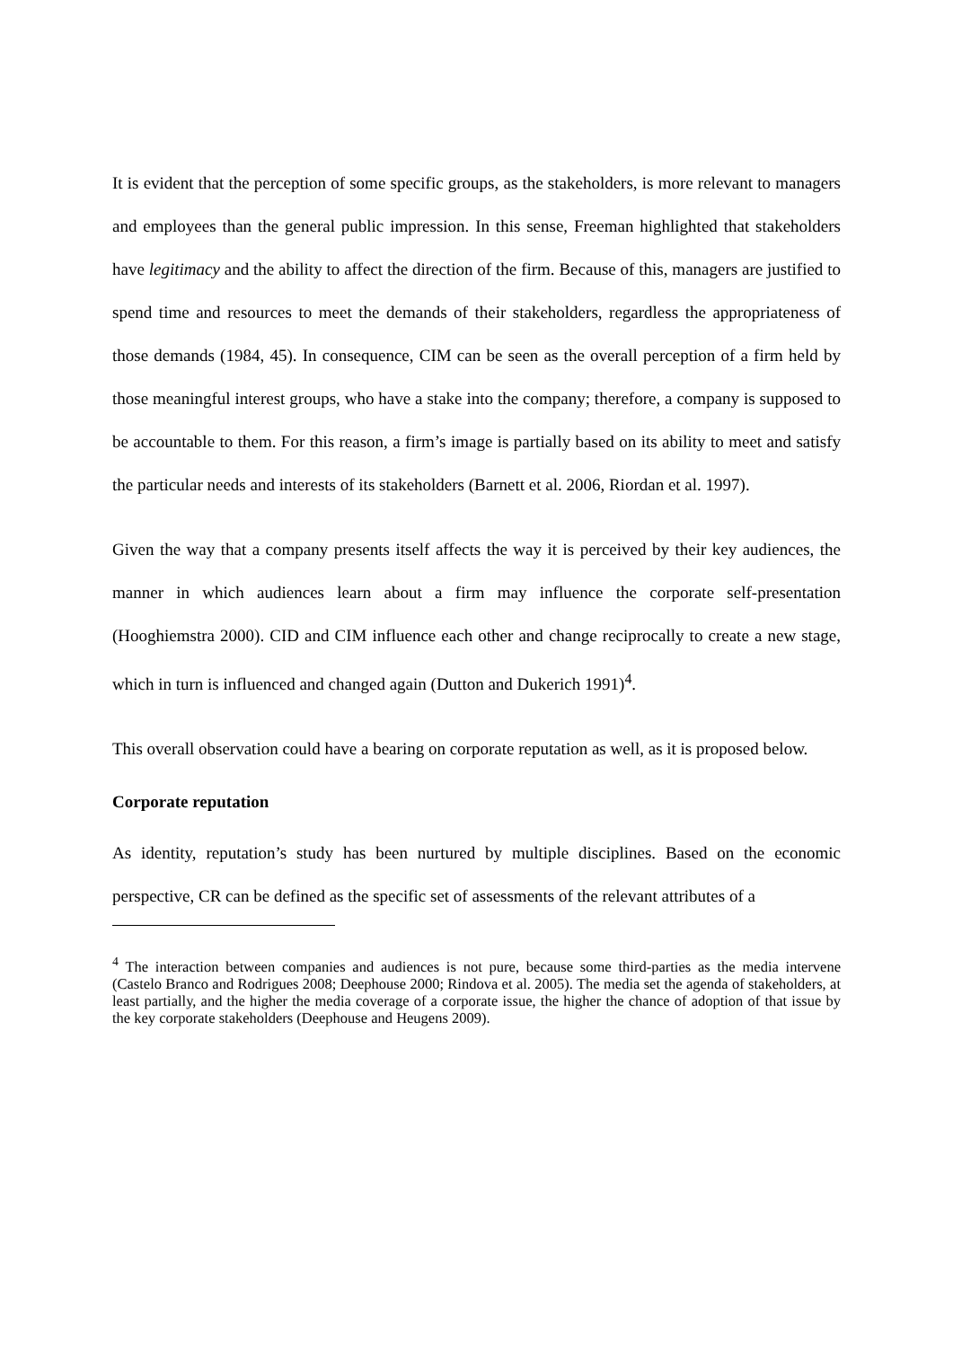It is evident that the perception of some specific groups, as the stakeholders, is more relevant to managers and employees than the general public impression. In this sense, Freeman highlighted that stakeholders have legitimacy and the ability to affect the direction of the firm. Because of this, managers are justified to spend time and resources to meet the demands of their stakeholders, regardless the appropriateness of those demands (1984, 45). In consequence, CIM can be seen as the overall perception of a firm held by those meaningful interest groups, who have a stake into the company; therefore, a company is supposed to be accountable to them. For this reason, a firm’s image is partially based on its ability to meet and satisfy the particular needs and interests of its stakeholders (Barnett et al. 2006, Riordan et al. 1997).
Given the way that a company presents itself affects the way it is perceived by their key audiences, the manner in which audiences learn about a firm may influence the corporate self-presentation (Hooghiemstra 2000). CID and CIM influence each other and change reciprocally to create a new stage, which in turn is influenced and changed again (Dutton and Dukerich 1991)<sup>4</sup>.
This overall observation could have a bearing on corporate reputation as well, as it is proposed below.
Corporate reputation
As identity, reputation’s study has been nurtured by multiple disciplines. Based on the economic perspective, CR can be defined as the specific set of assessments of the relevant attributes of a
<sup>4</sup> The interaction between companies and audiences is not pure, because some third-parties as the media intervene (Castelo Branco and Rodrigues 2008; Deephouse 2000; Rindova et al. 2005). The media set the agenda of stakeholders, at least partially, and the higher the media coverage of a corporate issue, the higher the chance of adoption of that issue by the key corporate stakeholders (Deephouse and Heugens 2009).